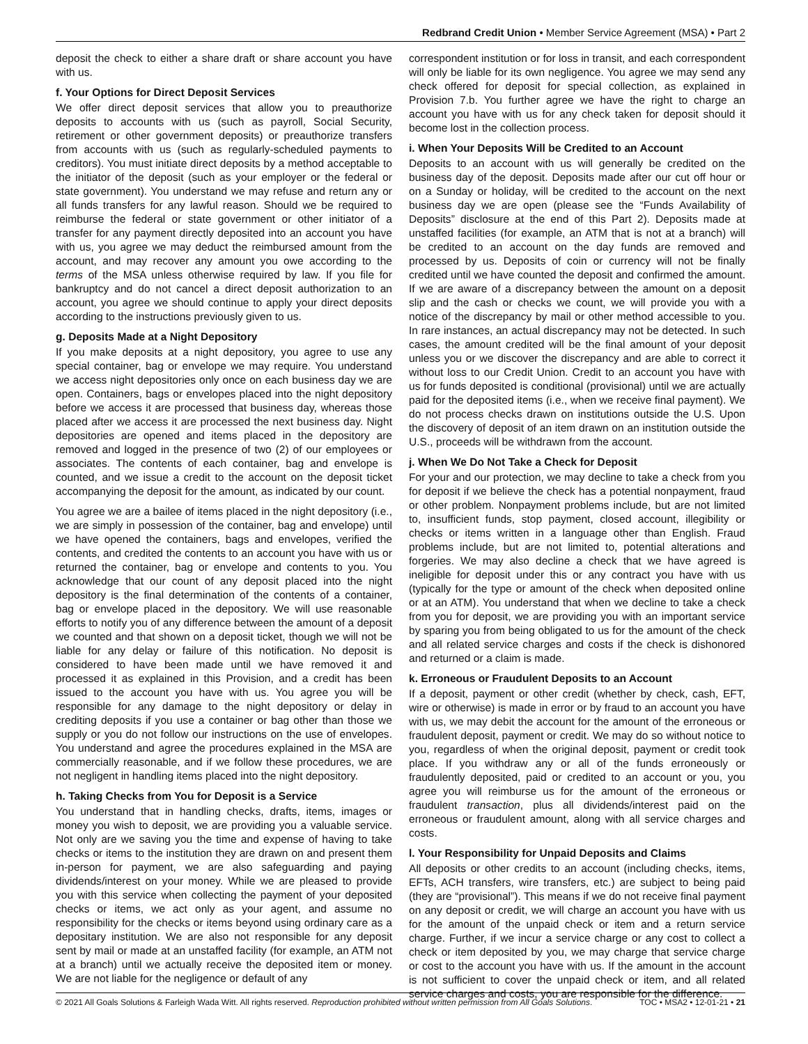Redbrand Credit Union • Member Service Agreement (MSA) • Part 2
deposit the check to either a share draft or share account you have with us.
f. Your Options for Direct Deposit Services
We offer direct deposit services that allow you to preauthorize deposits to accounts with us (such as payroll, Social Security, retirement or other government deposits) or preauthorize transfers from accounts with us (such as regularly-scheduled payments to creditors). You must initiate direct deposits by a method acceptable to the initiator of the deposit (such as your employer or the federal or state government). You understand we may refuse and return any or all funds transfers for any lawful reason. Should we be required to reimburse the federal or state government or other initiator of a transfer for any payment directly deposited into an account you have with us, you agree we may deduct the reimbursed amount from the account, and may recover any amount you owe according to the terms of the MSA unless otherwise required by law. If you file for bankruptcy and do not cancel a direct deposit authorization to an account, you agree we should continue to apply your direct deposits according to the instructions previously given to us.
g. Deposits Made at a Night Depository
If you make deposits at a night depository, you agree to use any special container, bag or envelope we may require. You understand we access night depositories only once on each business day we are open. Containers, bags or envelopes placed into the night depository before we access it are processed that business day, whereas those placed after we access it are processed the next business day. Night depositories are opened and items placed in the depository are removed and logged in the presence of two (2) of our employees or associates. The contents of each container, bag and envelope is counted, and we issue a credit to the account on the deposit ticket accompanying the deposit for the amount, as indicated by our count.
You agree we are a bailee of items placed in the night depository (i.e., we are simply in possession of the container, bag and envelope) until we have opened the containers, bags and envelopes, verified the contents, and credited the contents to an account you have with us or returned the container, bag or envelope and contents to you. You acknowledge that our count of any deposit placed into the night depository is the final determination of the contents of a container, bag or envelope placed in the depository. We will use reasonable efforts to notify you of any difference between the amount of a deposit we counted and that shown on a deposit ticket, though we will not be liable for any delay or failure of this notification. No deposit is considered to have been made until we have removed it and processed it as explained in this Provision, and a credit has been issued to the account you have with us. You agree you will be responsible for any damage to the night depository or delay in crediting deposits if you use a container or bag other than those we supply or you do not follow our instructions on the use of envelopes. You understand and agree the procedures explained in the MSA are commercially reasonable, and if we follow these procedures, we are not negligent in handling items placed into the night depository.
h. Taking Checks from You for Deposit is a Service
You understand that in handling checks, drafts, items, images or money you wish to deposit, we are providing you a valuable service. Not only are we saving you the time and expense of having to take checks or items to the institution they are drawn on and present them in-person for payment, we are also safeguarding and paying dividends/interest on your money. While we are pleased to provide you with this service when collecting the payment of your deposited checks or items, we act only as your agent, and assume no responsibility for the checks or items beyond using ordinary care as a depositary institution. We are also not responsible for any deposit sent by mail or made at an unstaffed facility (for example, an ATM not at a branch) until we actually receive the deposited item or money. We are not liable for the negligence or default of any
correspondent institution or for loss in transit, and each correspondent will only be liable for its own negligence. You agree we may send any check offered for deposit for special collection, as explained in Provision 7.b. You further agree we have the right to charge an account you have with us for any check taken for deposit should it become lost in the collection process.
i. When Your Deposits Will be Credited to an Account
Deposits to an account with us will generally be credited on the business day of the deposit. Deposits made after our cut off hour or on a Sunday or holiday, will be credited to the account on the next business day we are open (please see the “Funds Availability of Deposits” disclosure at the end of this Part 2). Deposits made at unstaffed facilities (for example, an ATM that is not at a branch) will be credited to an account on the day funds are removed and processed by us. Deposits of coin or currency will not be finally credited until we have counted the deposit and confirmed the amount. If we are aware of a discrepancy between the amount on a deposit slip and the cash or checks we count, we will provide you with a notice of the discrepancy by mail or other method accessible to you. In rare instances, an actual discrepancy may not be detected. In such cases, the amount credited will be the final amount of your deposit unless you or we discover the discrepancy and are able to correct it without loss to our Credit Union. Credit to an account you have with us for funds deposited is conditional (provisional) until we are actually paid for the deposited items (i.e., when we receive final payment). We do not process checks drawn on institutions outside the U.S. Upon the discovery of deposit of an item drawn on an institution outside the U.S., proceeds will be withdrawn from the account.
j. When We Do Not Take a Check for Deposit
For your and our protection, we may decline to take a check from you for deposit if we believe the check has a potential nonpayment, fraud or other problem. Nonpayment problems include, but are not limited to, insufficient funds, stop payment, closed account, illegibility or checks or items written in a language other than English. Fraud problems include, but are not limited to, potential alterations and forgeries. We may also decline a check that we have agreed is ineligible for deposit under this or any contract you have with us (typically for the type or amount of the check when deposited online or at an ATM). You understand that when we decline to take a check from you for deposit, we are providing you with an important service by sparing you from being obligated to us for the amount of the check and all related service charges and costs if the check is dishonored and returned or a claim is made.
k. Erroneous or Fraudulent Deposits to an Account
If a deposit, payment or other credit (whether by check, cash, EFT, wire or otherwise) is made in error or by fraud to an account you have with us, we may debit the account for the amount of the erroneous or fraudulent deposit, payment or credit. We may do so without notice to you, regardless of when the original deposit, payment or credit took place. If you withdraw any or all of the funds erroneously or fraudulently deposited, paid or credited to an account or you, you agree you will reimburse us for the amount of the erroneous or fraudulent transaction, plus all dividends/interest paid on the erroneous or fraudulent amount, along with all service charges and costs.
l. Your Responsibility for Unpaid Deposits and Claims
All deposits or other credits to an account (including checks, items, EFTs, ACH transfers, wire transfers, etc.) are subject to being paid (they are “provisional”). This means if we do not receive final payment on any deposit or credit, we will charge an account you have with us for the amount of the unpaid check or item and a return service charge. Further, if we incur a service charge or any cost to collect a check or item deposited by you, we may charge that service charge or cost to the account you have with us. If the amount in the account is not sufficient to cover the unpaid check or item, and all related service charges and costs, you are responsible for the difference.
© 2021 All Goals Solutions & Farleigh Wada Witt. All rights reserved. Reproduction prohibited without written permission from All Goals Solutions. TOC • MSA2 • 12-01-21 • 21